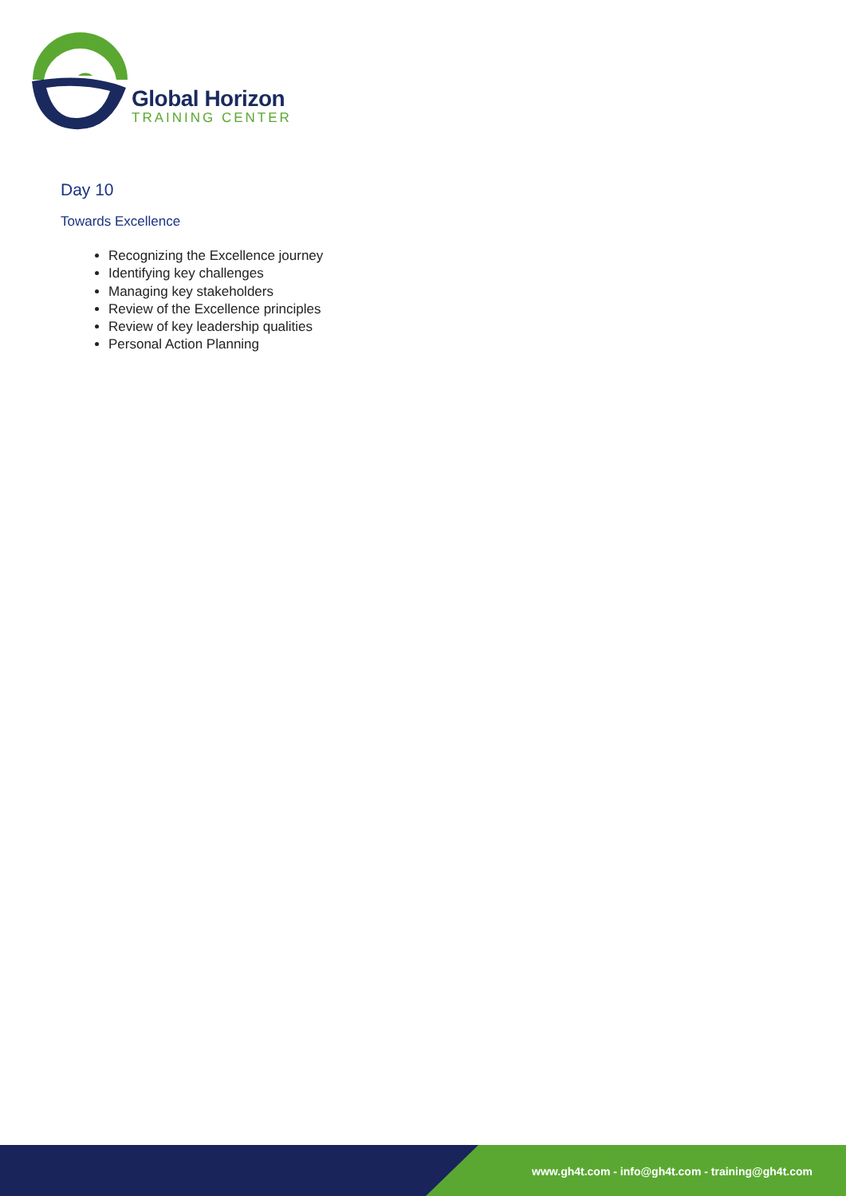Global Horizon
TRAINING CENTER
Day 10
Towards Excellence
Recognizing the Excellence journey
Identifying key challenges
Managing key stakeholders
Review of the Excellence principles
Review of key leadership qualities
Personal Action Planning
www.gh4t.com - info@gh4t.com - training@gh4t.com